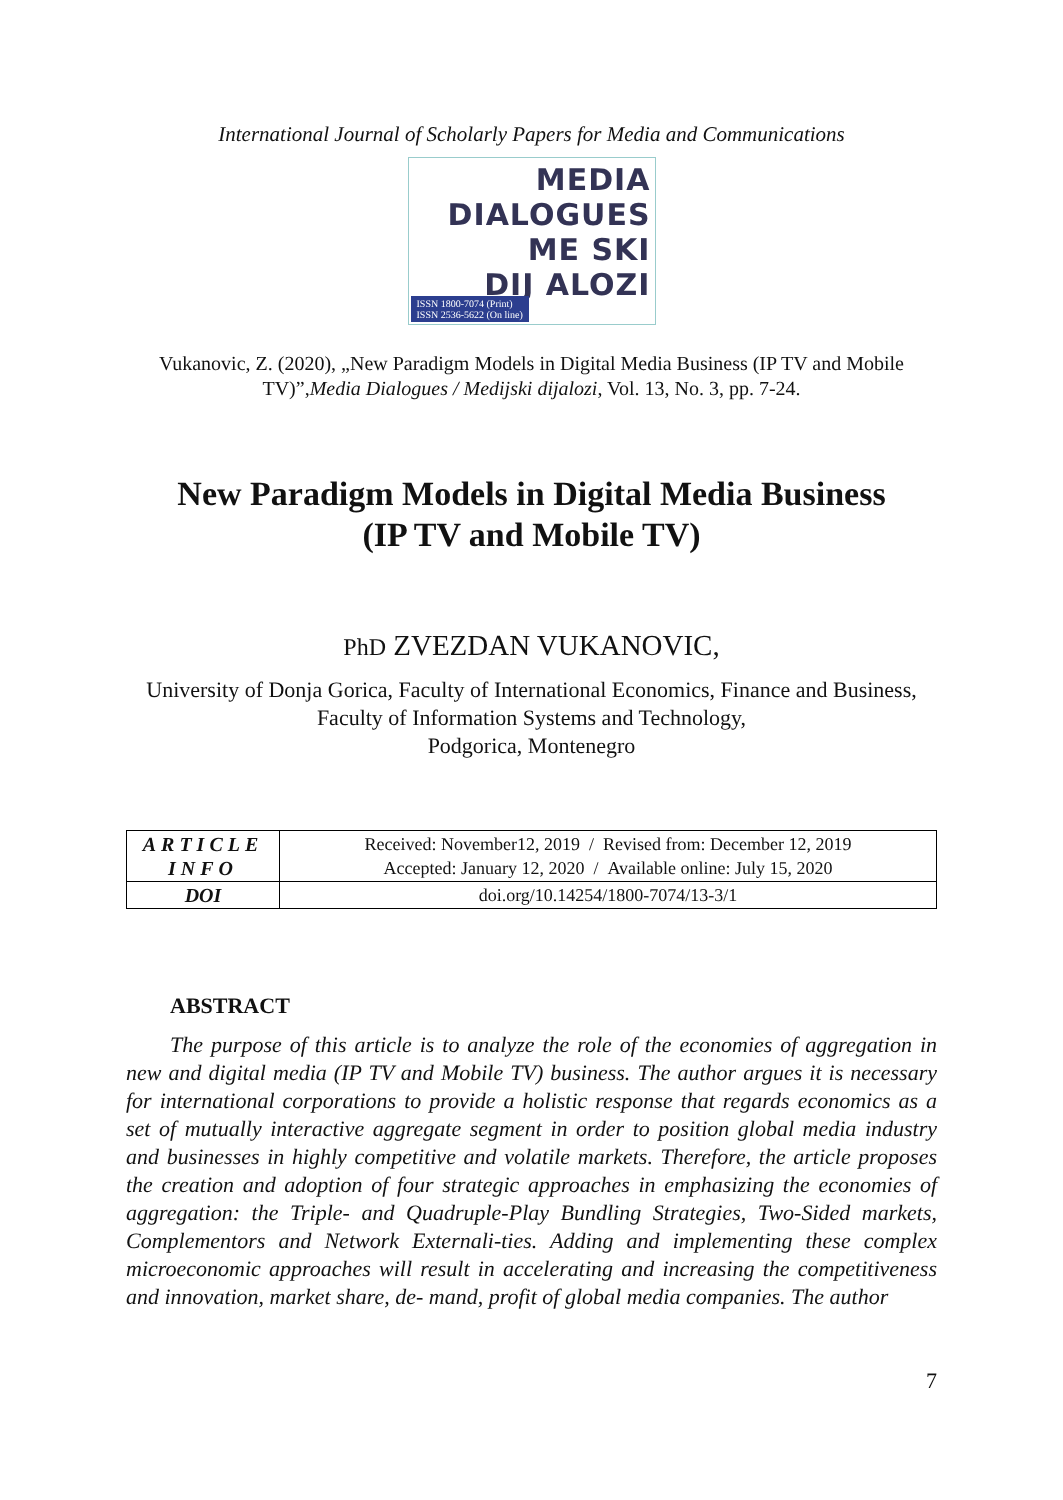International Journal of Scholarly Papers for Media and Communications
MEDIA DIALOGUES
ME SKI
DIJ ALOZI
ISSN 1800-7074 (Print)
ISSN 2536-5622 (On line)
Vukanovic, Z. (2020), „New Paradigm Models in Digital Media Business (IP TV and Mobile TV)”,Media Dialogues / Medijski dijalozi, Vol. 13, No. 3, pp. 7-24.
New Paradigm Models in Digital Media Business
(IP TV and Mobile TV)
PhD ZVEZDAN VUKANOVIC,
University of Donja Gorica, Faculty of International Economics, Finance and Business, Faculty of Information Systems and Technology,
Podgorica, Montenegro
| ARTICLE INFO | Received: November12, 2019 / Revised from: December 12, 2019 Accepted: January 12, 2020 / Available online: July 15, 2020 |
| DOI | doi.org/10.14254/1800-7074/13-3/1 |
ABSTRACT
The purpose of this article is to analyze the role of the economies of aggregation in new and digital media (IP TV and Mobile TV) business. The author argues it is necessary for international corporations to provide a holistic response that regards economics as a set of mutually interactive aggregate segment in order to position global media industry and businesses in highly competitive and volatile markets. Therefore, the article proposes the creation and adoption of four strategic approaches in emphasizing the economies of aggregation: the Triple- and Quadruple-Play Bundling Strategies, Two-Sided markets, Complementors and Network Externali-ties. Adding and implementing these complex microeconomic approaches will result in accelerating and increasing the competitiveness and innovation, market share, de- mand, profit of global media companies. The author
7